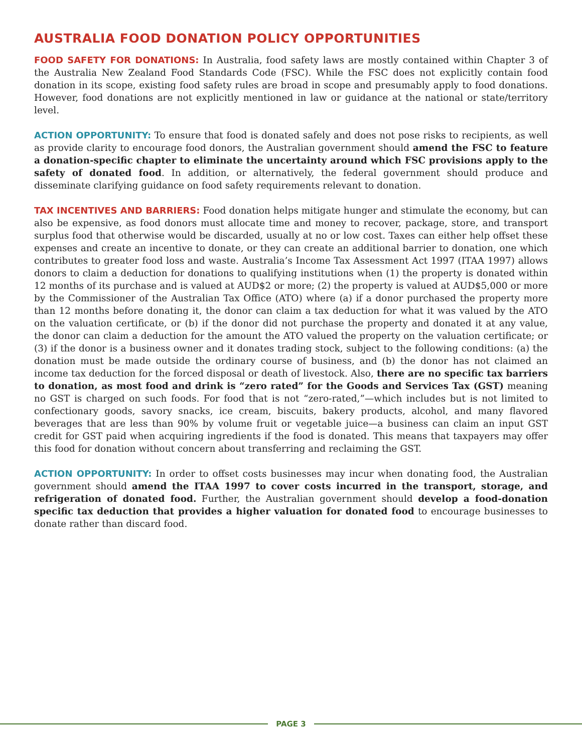AUSTRALIA FOOD DONATION POLICY OPPORTUNITIES
FOOD SAFETY FOR DONATIONS: In Australia, food safety laws are mostly contained within Chapter 3 of the Australia New Zealand Food Standards Code (FSC). While the FSC does not explicitly contain food donation in its scope, existing food safety rules are broad in scope and presumably apply to food donations. However, food donations are not explicitly mentioned in law or guidance at the national or state/territory level.
ACTION OPPORTUNITY: To ensure that food is donated safely and does not pose risks to recipients, as well as provide clarity to encourage food donors, the Australian government should amend the FSC to feature a donation-specific chapter to eliminate the uncertainty around which FSC provisions apply to the safety of donated food. In addition, or alternatively, the federal government should produce and disseminate clarifying guidance on food safety requirements relevant to donation.
TAX INCENTIVES AND BARRIERS: Food donation helps mitigate hunger and stimulate the economy, but can also be expensive, as food donors must allocate time and money to recover, package, store, and transport surplus food that otherwise would be discarded, usually at no or low cost. Taxes can either help offset these expenses and create an incentive to donate, or they can create an additional barrier to donation, one which contributes to greater food loss and waste. Australia’s Income Tax Assessment Act 1997 (ITAA 1997) allows donors to claim a deduction for donations to qualifying institutions when (1) the property is donated within 12 months of its purchase and is valued at AUD$2 or more; (2) the property is valued at AUD$5,000 or more by the Commissioner of the Australian Tax Office (ATO) where (a) if a donor purchased the property more than 12 months before donating it, the donor can claim a tax deduction for what it was valued by the ATO on the valuation certificate, or (b) if the donor did not purchase the property and donated it at any value, the donor can claim a deduction for the amount the ATO valued the property on the valuation certificate; or (3) if the donor is a business owner and it donates trading stock, subject to the following conditions: (a) the donation must be made outside the ordinary course of business, and (b) the donor has not claimed an income tax deduction for the forced disposal or death of livestock. Also, there are no specific tax barriers to donation, as most food and drink is “zero rated” for the Goods and Services Tax (GST) meaning no GST is charged on such foods. For food that is not “zero-rated,”—which includes but is not limited to confectionary goods, savory snacks, ice cream, biscuits, bakery products, alcohol, and many flavored beverages that are less than 90% by volume fruit or vegetable juice—a business can claim an input GST credit for GST paid when acquiring ingredients if the food is donated. This means that taxpayers may offer this food for donation without concern about transferring and reclaiming the GST.
ACTION OPPORTUNITY: In order to offset costs businesses may incur when donating food, the Australian government should amend the ITAA 1997 to cover costs incurred in the transport, storage, and refrigeration of donated food. Further, the Australian government should develop a food-donation specific tax deduction that provides a higher valuation for donated food to encourage businesses to donate rather than discard food.
PAGE 3